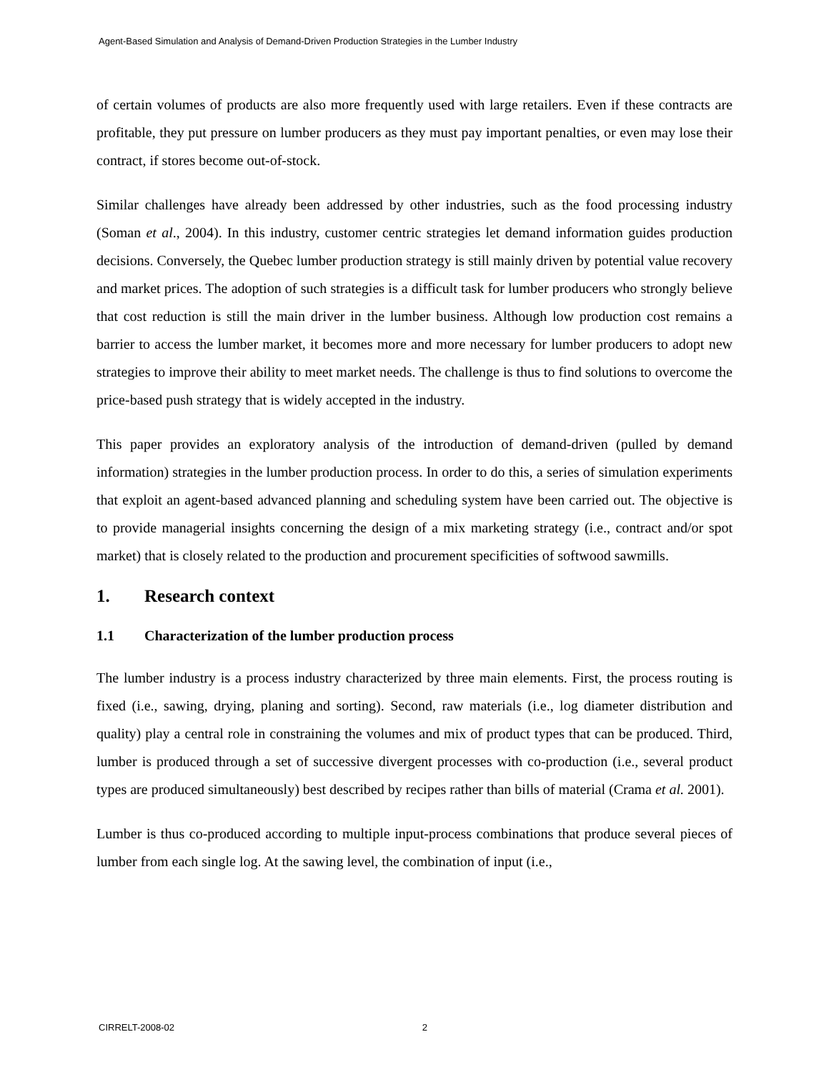Agent-Based Simulation and Analysis of Demand-Driven Production Strategies in the Lumber Industry
of certain volumes of products are also more frequently used with large retailers. Even if these contracts are profitable, they put pressure on lumber producers as they must pay important penalties, or even may lose their contract, if stores become out-of-stock.
Similar challenges have already been addressed by other industries, such as the food processing industry (Soman et al., 2004). In this industry, customer centric strategies let demand information guides production decisions. Conversely, the Quebec lumber production strategy is still mainly driven by potential value recovery and market prices. The adoption of such strategies is a difficult task for lumber producers who strongly believe that cost reduction is still the main driver in the lumber business. Although low production cost remains a barrier to access the lumber market, it becomes more and more necessary for lumber producers to adopt new strategies to improve their ability to meet market needs. The challenge is thus to find solutions to overcome the price-based push strategy that is widely accepted in the industry.
This paper provides an exploratory analysis of the introduction of demand-driven (pulled by demand information) strategies in the lumber production process. In order to do this, a series of simulation experiments that exploit an agent-based advanced planning and scheduling system have been carried out. The objective is to provide managerial insights concerning the design of a mix marketing strategy (i.e., contract and/or spot market) that is closely related to the production and procurement specificities of softwood sawmills.
1. Research context
1.1 Characterization of the lumber production process
The lumber industry is a process industry characterized by three main elements. First, the process routing is fixed (i.e., sawing, drying, planing and sorting). Second, raw materials (i.e., log diameter distribution and quality) play a central role in constraining the volumes and mix of product types that can be produced. Third, lumber is produced through a set of successive divergent processes with co-production (i.e., several product types are produced simultaneously) best described by recipes rather than bills of material (Crama et al. 2001).
Lumber is thus co-produced according to multiple input-process combinations that produce several pieces of lumber from each single log. At the sawing level, the combination of input (i.e.,
CIRRELT-2008-02 2